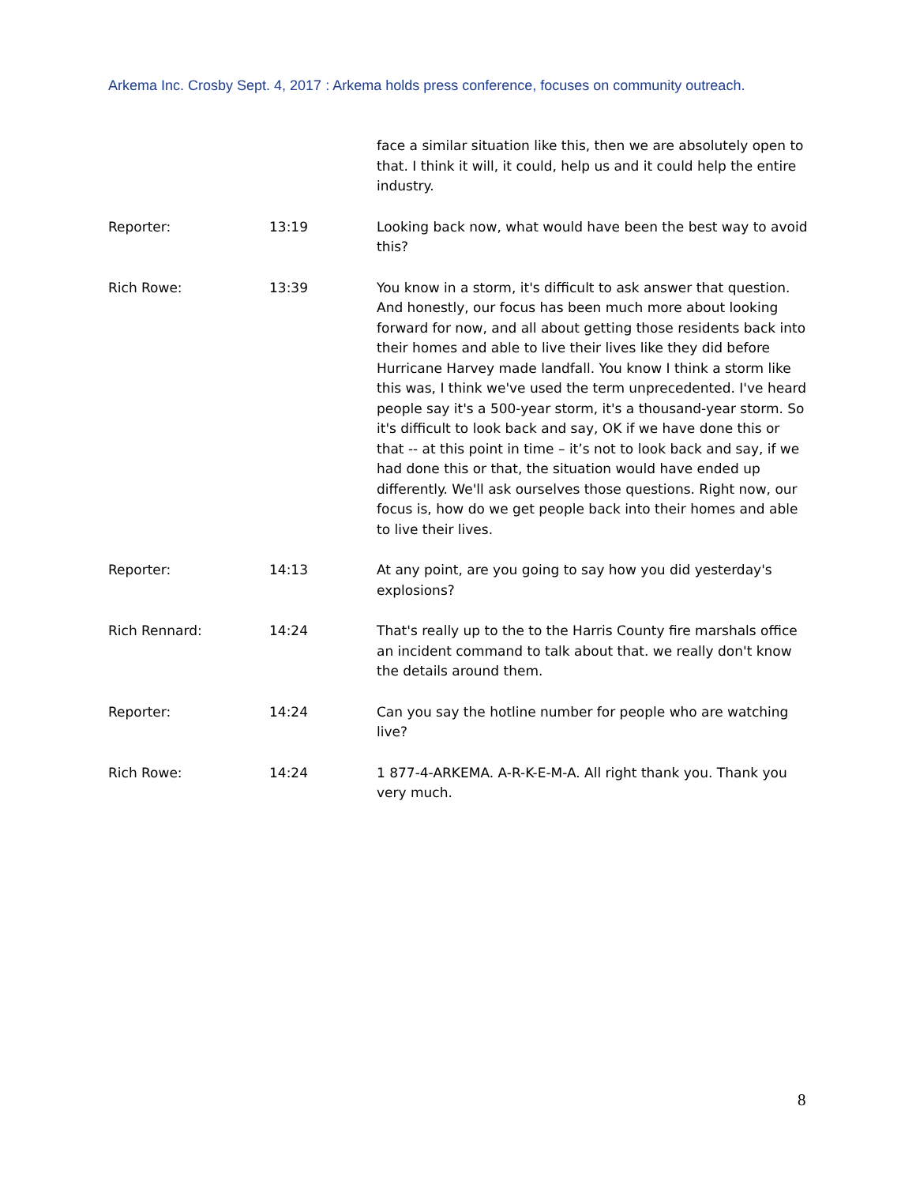Arkema Inc. Crosby Sept. 4, 2017 : Arkema holds press conference, focuses on community outreach.
| | | face a similar situation like this, then we are absolutely open to that. I think it will, it could, help us and it could help the entire industry. |
| Reporter: | 13:19 | Looking back now, what would have been the best way to avoid this? |
| Rich Rowe: | 13:39 | You know in a storm, it's difficult to ask answer that question. And honestly, our focus has been much more about looking forward for now, and all about getting those residents back into their homes and able to live their lives like they did before Hurricane Harvey made landfall. You know I think a storm like this was, I think we've used the term unprecedented. I've heard people say it's a 500-year storm, it's a thousand-year storm. So it's difficult to look back and say, OK if we have done this or that -- at this point in time – it’s not to look back and say, if we had done this or that, the situation would have ended up differently. We'll ask ourselves those questions. Right now, our focus is, how do we get people back into their homes and able to live their lives. |
| Reporter: | 14:13 | At any point, are you going to say how you did yesterday's explosions? |
| Rich Rennard: | 14:24 | That's really up to the to the Harris County fire marshals office an incident command to talk about that. we really don't know the details around them. |
| Reporter: | 14:24 | Can you say the hotline number for people who are watching live? |
| Rich Rowe: | 14:24 | 1 877-4-ARKEMA. A-R-K-E-M-A. All right thank you. Thank you very much. |
8